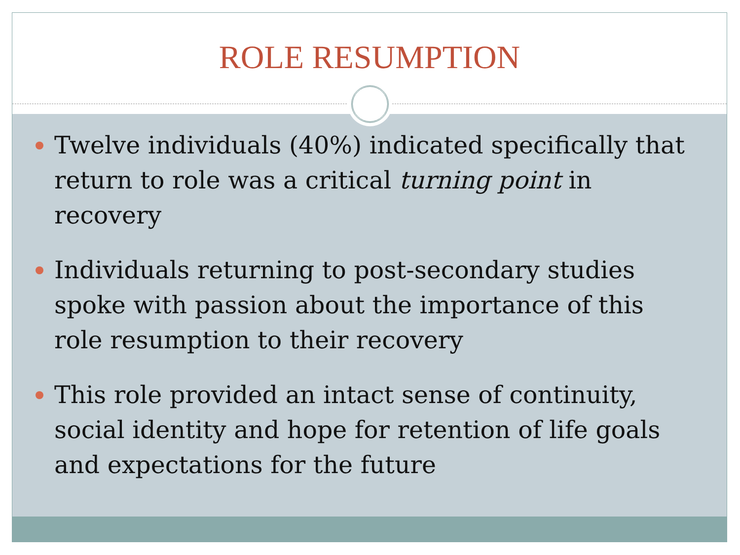ROLE RESUMPTION
Twelve individuals (40%) indicated specifically that return to role was a critical turning point in recovery
Individuals returning to post-secondary studies spoke with passion about the importance of this role resumption to their recovery
This role provided an intact sense of continuity, social identity and hope for retention of life goals and expectations for the future